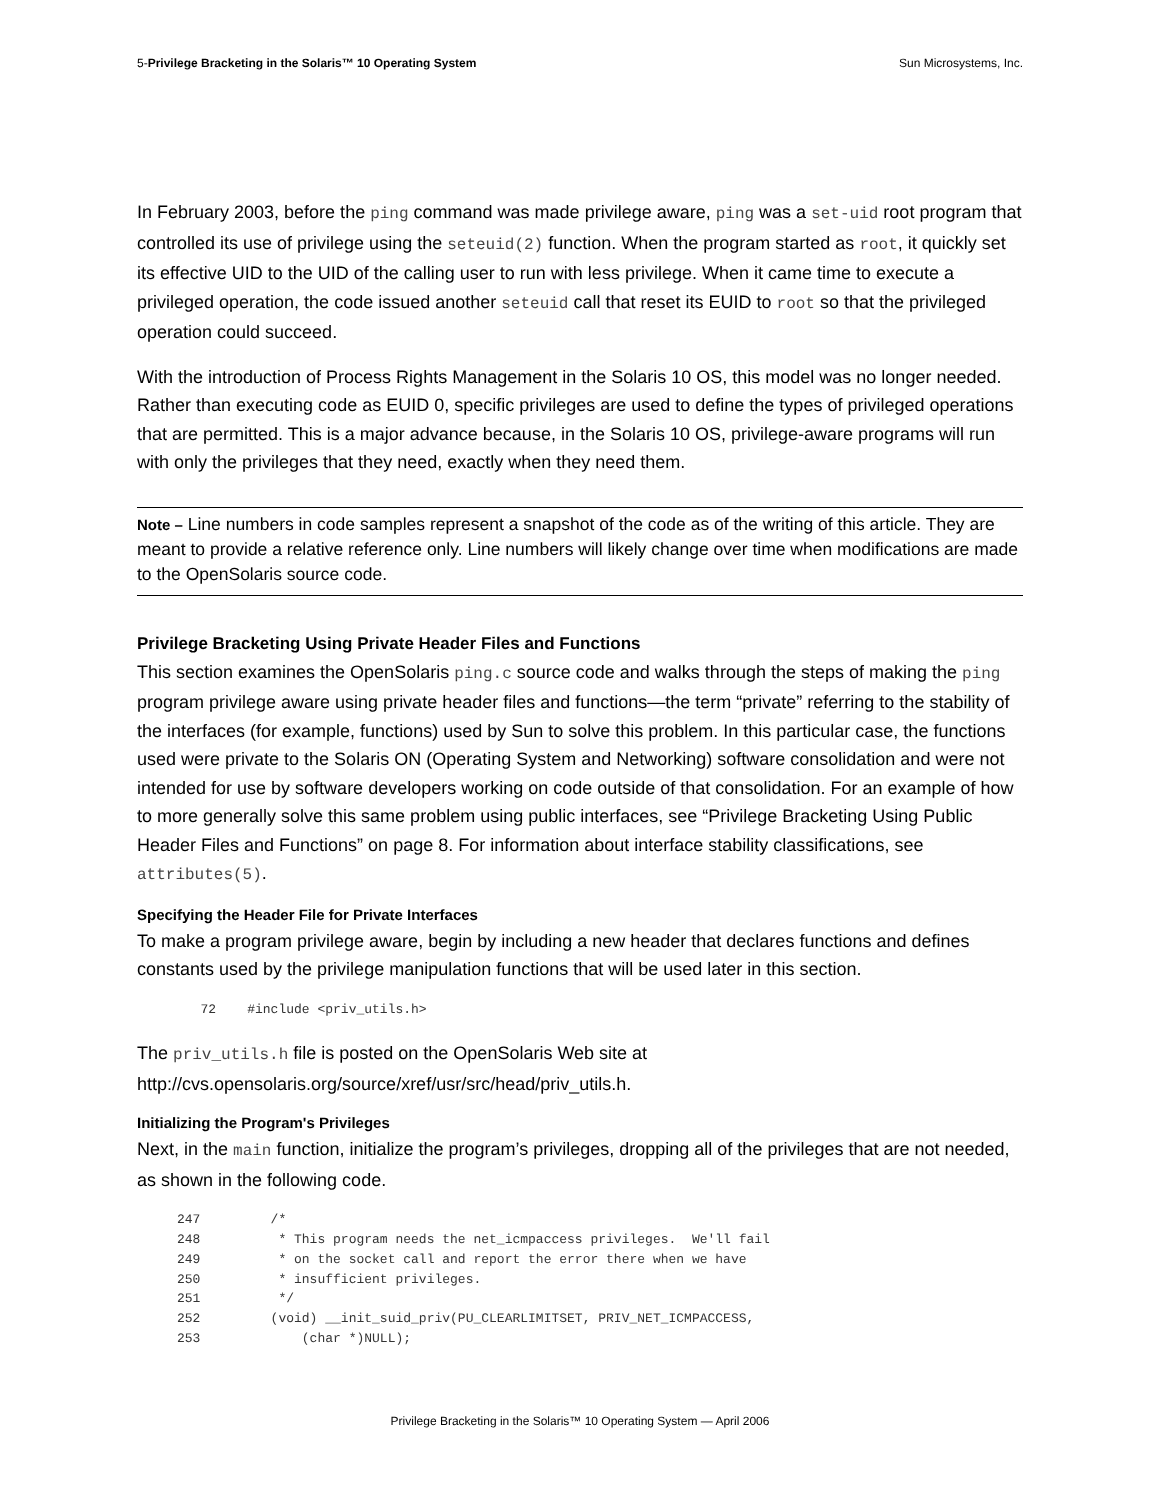5-Privilege Bracketing in the Solaris™ 10 Operating System Sun Microsystems, Inc.
In February 2003, before the ping command was made privilege aware, ping was a set-uid root program that controlled its use of privilege using the seteuid(2) function. When the program started as root, it quickly set its effective UID to the UID of the calling user to run with less privilege. When it came time to execute a privileged operation, the code issued another seteuid call that reset its EUID to root so that the privileged operation could succeed.
With the introduction of Process Rights Management in the Solaris 10 OS, this model was no longer needed. Rather than executing code as EUID 0, specific privileges are used to define the types of privileged operations that are permitted. This is a major advance because, in the Solaris 10 OS, privilege-aware programs will run with only the privileges that they need, exactly when they need them.
Note – Line numbers in code samples represent a snapshot of the code as of the writing of this article. They are meant to provide a relative reference only. Line numbers will likely change over time when modifications are made to the OpenSolaris source code.
Privilege Bracketing Using Private Header Files and Functions
This section examines the OpenSolaris ping.c source code and walks through the steps of making the ping program privilege aware using private header files and functions—the term “private” referring to the stability of the interfaces (for example, functions) used by Sun to solve this problem. In this particular case, the functions used were private to the Solaris ON (Operating System and Networking) software consolidation and were not intended for use by software developers working on code outside of that consolidation. For an example of how to more generally solve this same problem using public interfaces, see “Privilege Bracketing Using Public Header Files and Functions” on page 8. For information about interface stability classifications, see attributes(5).
Specifying the Header File for Private Interfaces
To make a program privilege aware, begin by including a new header that declares functions and defines constants used by the privilege manipulation functions that will be used later in this section.
   72    #include <priv_utils.h>
The priv_utils.h file is posted on the OpenSolaris Web site at http://cvs.opensolaris.org/source/xref/usr/src/head/priv_utils.h.
Initializing the Program's Privileges
Next, in the main function, initialize the program’s privileges, dropping all of the privileges that are not needed, as shown in the following code.
247         /*
248          * This program needs the net_icmpaccess privileges.  We'll fail
249          * on the socket call and report the error there when we have
250          * insufficient privileges.
251          */
252         (void) __init_suid_priv(PU_CLEARLIMITSET, PRIV_NET_ICMPACCESS,
253             (char *)NULL);
Privilege Bracketing in the Solaris™ 10 Operating System — April 2006